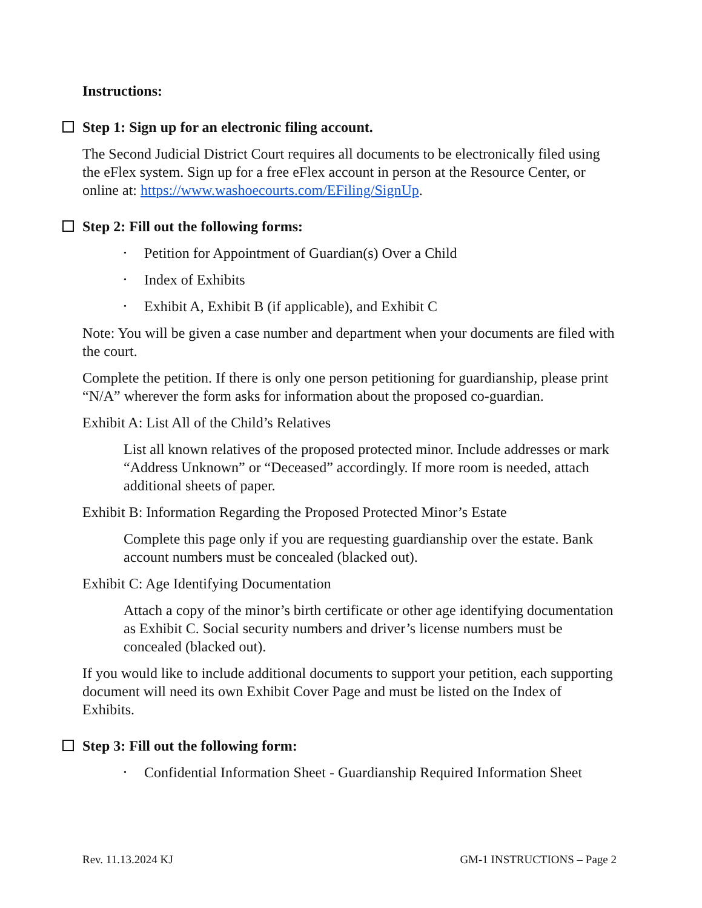Instructions:
Step 1: Sign up for an electronic filing account.
The Second Judicial District Court requires all documents to be electronically filed using the eFlex system. Sign up for a free eFlex account in person at the Resource Center, or online at: https://www.washoecourts.com/EFiling/SignUp.
Step 2: Fill out the following forms:
• Petition for Appointment of Guardian(s) Over a Child
• Index of Exhibits
• Exhibit A, Exhibit B (if applicable), and Exhibit C
Note: You will be given a case number and department when your documents are filed with the court.
Complete the petition. If there is only one person petitioning for guardianship, please print “N/A” wherever the form asks for information about the proposed co-guardian.
Exhibit A: List All of the Child’s Relatives
List all known relatives of the proposed protected minor. Include addresses or mark “Address Unknown” or “Deceased” accordingly. If more room is needed, attach additional sheets of paper.
Exhibit B: Information Regarding the Proposed Protected Minor’s Estate
Complete this page only if you are requesting guardianship over the estate. Bank account numbers must be concealed (blacked out).
Exhibit C: Age Identifying Documentation
Attach a copy of the minor’s birth certificate or other age identifying documentation as Exhibit C. Social security numbers and driver’s license numbers must be concealed (blacked out).
If you would like to include additional documents to support your petition, each supporting document will need its own Exhibit Cover Page and must be listed on the Index of Exhibits.
Step 3: Fill out the following form:
• Confidential Information Sheet - Guardianship Required Information Sheet
Rev. 11.13.2024 KJ GM-1 INSTRUCTIONS – Page 2